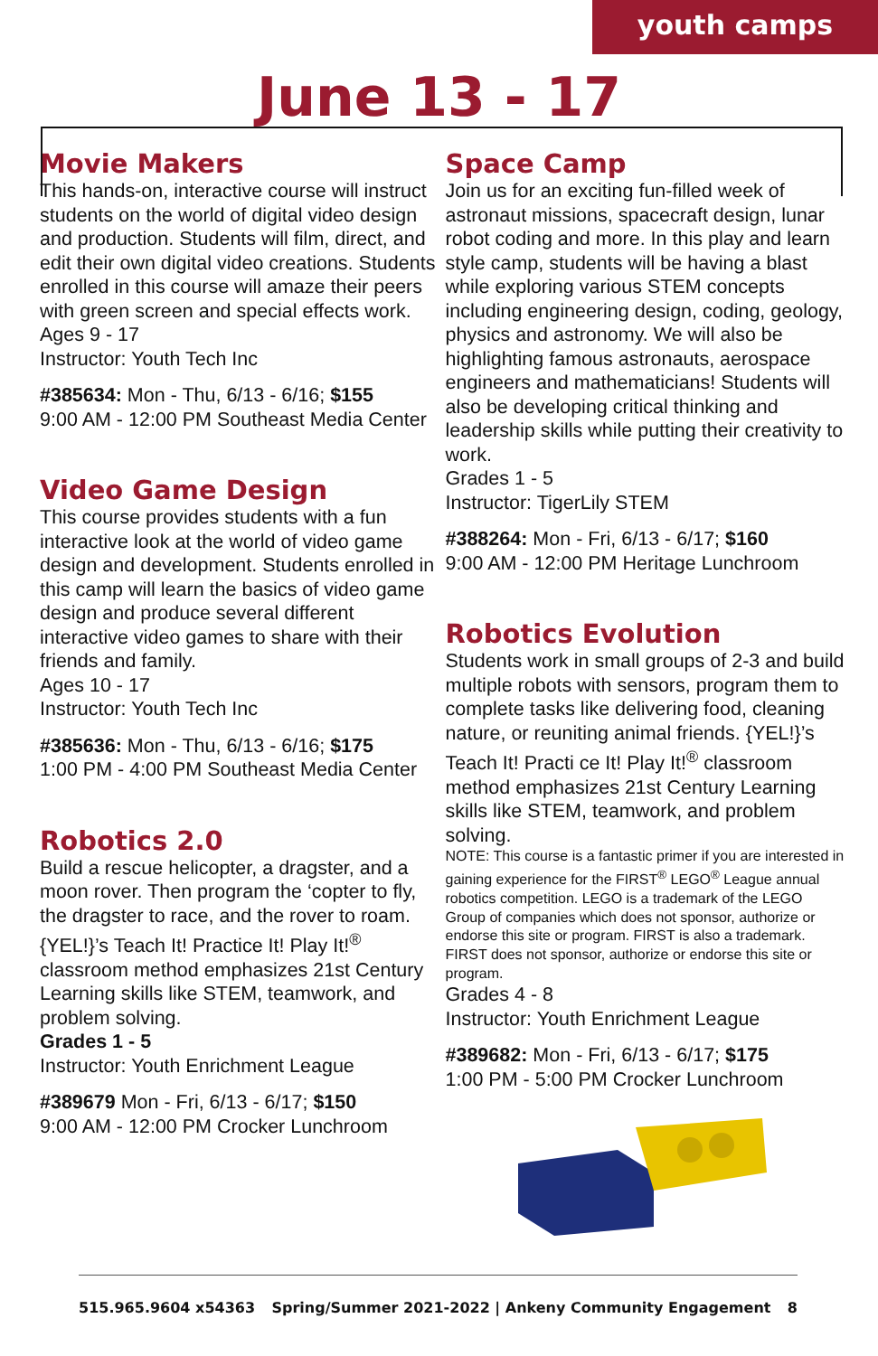youth camps
June 13 - 17
Movie Makers
This hands-on, interactive course will instruct students on the world of digital video design and production. Students will film, direct, and edit their own digital video creations. Students enrolled in this course will amaze their peers with green screen and special effects work.
Ages 9 - 17
Instructor: Youth Tech Inc
#385634: Mon - Thu, 6/13 - 6/16; $155
9:00 AM - 12:00 PM Southeast Media Center
Video Game Design
This course provides students with a fun interactive look at the world of video game design and development. Students enrolled in this camp will learn the basics of video game design and produce several different interactive video games to share with their friends and family.
Ages 10 - 17
Instructor: Youth Tech Inc
#385636: Mon - Thu, 6/13 - 6/16; $175
1:00 PM - 4:00 PM Southeast Media Center
Robotics 2.0
Build a rescue helicopter, a dragster, and a moon rover. Then program the ‘copter to fly, the dragster to race, and the rover to roam. {YEL!}’s Teach It! Practice It! Play It!<sup>®</sup> classroom method emphasizes 21st Century Learning skills like STEM, teamwork, and problem solving.
Grades 1 - 5
Instructor: Youth Enrichment League
#389679 Mon - Fri, 6/13 - 6/17; $150
9:00 AM - 12:00 PM Crocker Lunchroom
Space Camp
Join us for an exciting fun-filled week of astronaut missions, spacecraft design, lunar robot coding and more. In this play and learn style camp, students will be having a blast while exploring various STEM concepts including engineering design, coding, geology, physics and astronomy. We will also be highlighting famous astronauts, aerospace engineers and mathematicians! Students will also be developing critical thinking and leadership skills while putting their creativity to work.
Grades 1 - 5
Instructor: TigerLily STEM
#388264: Mon - Fri, 6/13 - 6/17; $160
9:00 AM - 12:00 PM Heritage Lunchroom
Robotics Evolution
Students work in small groups of 2-3 and build multiple robots with sensors, program them to complete tasks like delivering food, cleaning nature, or reuniting animal friends. {YEL!}’s Teach It! Practi ce It! Play It!<sup>®</sup> classroom method emphasizes 21st Century Learning skills like STEM, teamwork, and problem solving.
NOTE: This course is a fantastic primer if you are interested in gaining experience for the FIRST<sup>®</sup> LEGO<sup>®</sup> League annual robotics competition. LEGO is a trademark of the LEGO Group of companies which does not sponsor, authorize or endorse this site or program. FIRST is also a trademark. FIRST does not sponsor, authorize or endorse this site or program.
Grades 4 - 8
Instructor: Youth Enrichment League
#389682: Mon - Fri, 6/13 - 6/17; $175
1:00 PM - 5:00 PM Crocker Lunchroom
515.965.9604 x54363 Spring/Summer 2021-2022 | Ankeny Community Engagement 8